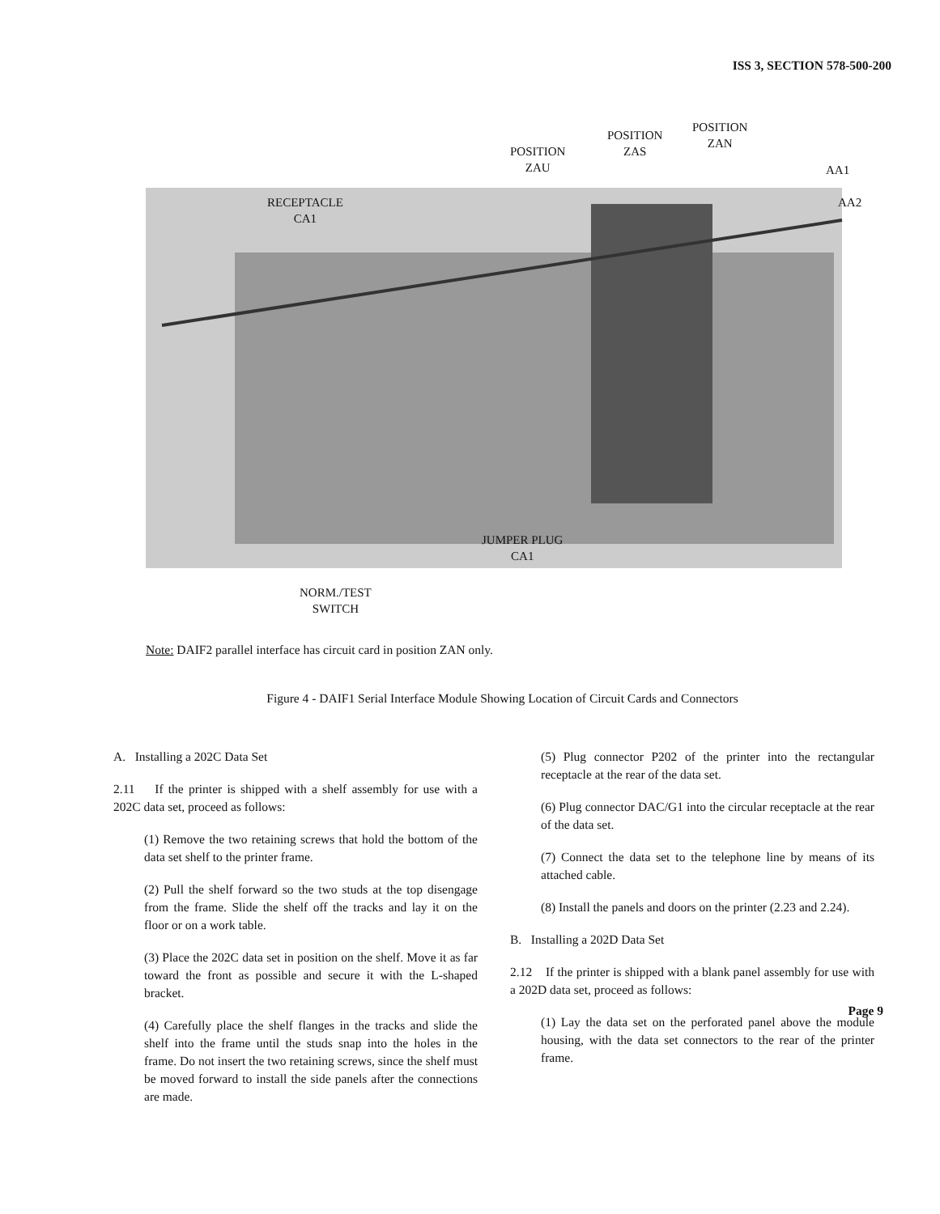ISS 3, SECTION 578-500-200
POSITION
ZAU
POSITION
ZAS
POSITION
ZAN
AA1
AA2
RECEPTACLE
CA1
JUMPER PLUG
CA1
NORM./TEST
SWITCH
Note: DAIF2 parallel interface has circuit card in position ZAN only.
Figure 4 - DAIF1 Serial Interface Module Showing Location of Circuit Cards and Connectors
A. Installing a 202C Data Set
2.11 If the printer is shipped with a shelf assembly for use with a 202C data set, proceed as follows:
(1) Remove the two retaining screws that hold the bottom of the data set shelf to the printer frame.
(2) Pull the shelf forward so the two studs at the top disengage from the frame. Slide the shelf off the tracks and lay it on the floor or on a work table.
(3) Place the 202C data set in position on the shelf. Move it as far toward the front as possible and secure it with the L-shaped bracket.
(4) Carefully place the shelf flanges in the tracks and slide the shelf into the frame until the studs snap into the holes in the frame. Do not insert the two retaining screws, since the shelf must be moved forward to install the side panels after the connections are made.
(5) Plug connector P202 of the printer into the rectangular receptacle at the rear of the data set.
(6) Plug connector DAC/G1 into the circular receptacle at the rear of the data set.
(7) Connect the data set to the telephone line by means of its attached cable.
(8) Install the panels and doors on the printer (2.23 and 2.24).
B. Installing a 202D Data Set
2.12 If the printer is shipped with a blank panel assembly for use with a 202D data set, proceed as follows:
(1) Lay the data set on the perforated panel above the module housing, with the data set connectors to the rear of the printer frame.
Page 9